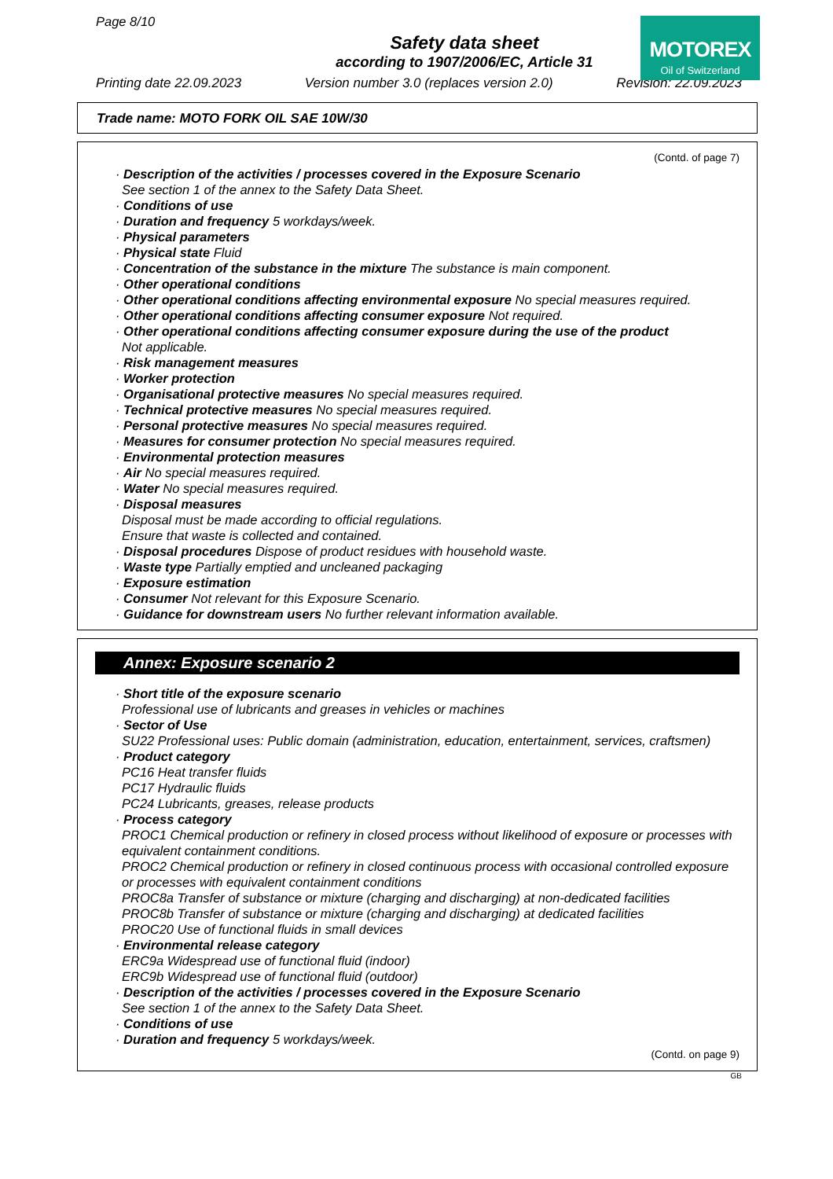Page 8/10
MOTOREX
Oil of Switzerland
Safety data sheet
according to 1907/2006/EC, Article 31
Printing date 22.09.2023 Version number 3.0 (replaces version 2.0) Revision: 22.09.2023
Trade name: MOTO FORK OIL SAE 10W/30
(Contd. of page 7)
· Description of the activities / processes covered in the Exposure Scenario
See section 1 of the annex to the Safety Data Sheet.
· Conditions of use
· Duration and frequency 5 workdays/week.
· Physical parameters
· Physical state Fluid
· Concentration of the substance in the mixture The substance is main component.
· Other operational conditions
· Other operational conditions affecting environmental exposure No special measures required.
· Other operational conditions affecting consumer exposure Not required.
· Other operational conditions affecting consumer exposure during the use of the product
Not applicable.
· Risk management measures
· Worker protection
· Organisational protective measures No special measures required.
· Technical protective measures No special measures required.
· Personal protective measures No special measures required.
· Measures for consumer protection No special measures required.
· Environmental protection measures
· Air No special measures required.
· Water No special measures required.
· Disposal measures
Disposal must be made according to official regulations.
Ensure that waste is collected and contained.
· Disposal procedures Dispose of product residues with household waste.
· Waste type Partially emptied and uncleaned packaging
· Exposure estimation
· Consumer Not relevant for this Exposure Scenario.
· Guidance for downstream users No further relevant information available.
Annex: Exposure scenario 2
· Short title of the exposure scenario
Professional use of lubricants and greases in vehicles or machines
· Sector of Use
SU22 Professional uses: Public domain (administration, education, entertainment, services, craftsmen)
· Product category
PC16 Heat transfer fluids
PC17 Hydraulic fluids
PC24 Lubricants, greases, release products
· Process category
PROC1 Chemical production or refinery in closed process without likelihood of exposure or processes with equivalent containment conditions.
PROC2 Chemical production or refinery in closed continuous process with occasional controlled exposure or processes with equivalent containment conditions
PROC8a Transfer of substance or mixture (charging and discharging) at non-dedicated facilities
PROC8b Transfer of substance or mixture (charging and discharging) at dedicated facilities
PROC20 Use of functional fluids in small devices
· Environmental release category
ERC9a Widespread use of functional fluid (indoor)
ERC9b Widespread use of functional fluid (outdoor)
· Description of the activities / processes covered in the Exposure Scenario
See section 1 of the annex to the Safety Data Sheet.
· Conditions of use
· Duration and frequency 5 workdays/week.
(Contd. on page 9)
GB